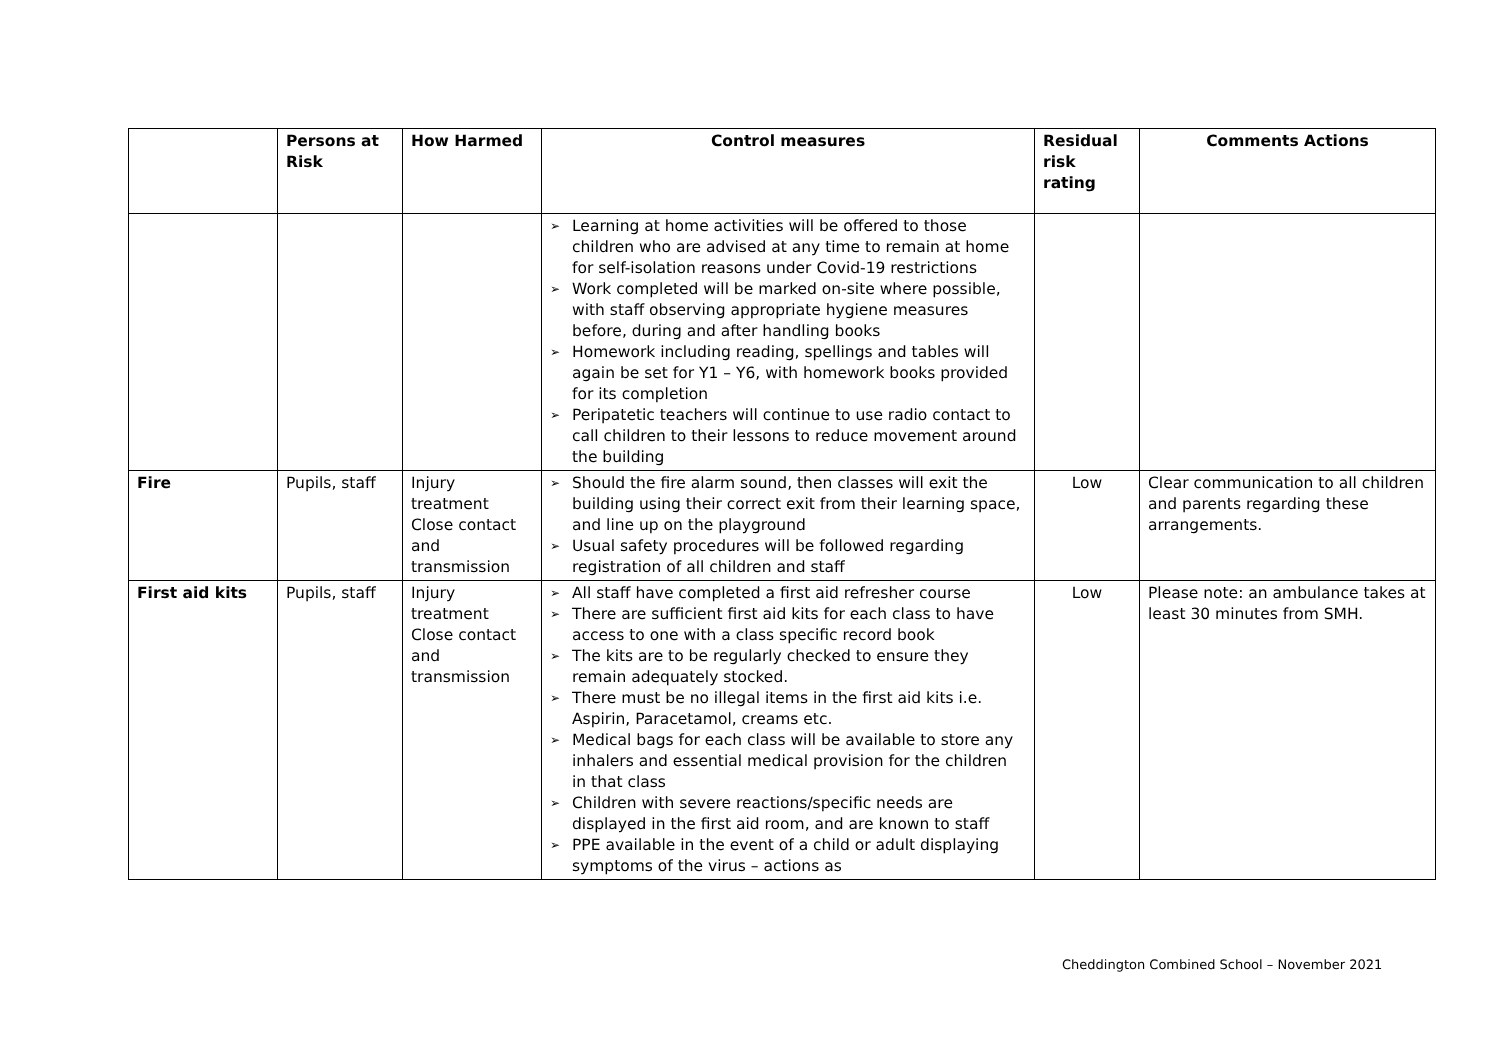| | Persons at Risk | How Harmed | Control measures | Residual risk rating | Comments Actions |
| --- | --- | --- | --- | --- | --- |
| | | | ➢ Learning at home activities will be offered to those children who are advised at any time to remain at home for self-isolation reasons under Covid-19 restrictions ➢ Work completed will be marked on-site where possible, with staff observing appropriate hygiene measures before, during and after handling books ➢ Homework including reading, spellings and tables will again be set for Y1 – Y6, with homework books provided for its completion ➢ Peripatetic teachers will continue to use radio contact to call children to their lessons to reduce movement around the building | | |
| Fire | Pupils, staff | Injury treatment Close contact and transmission | ➢ Should the fire alarm sound, then classes will exit the building using their correct exit from their learning space, and line up on the playground ➢ Usual safety procedures will be followed regarding registration of all children and staff | Low | Clear communication to all children and parents regarding these arrangements. |
| First aid kits | Pupils, staff | Injury treatment Close contact and transmission | ➢ All staff have completed a first aid refresher course ➢ There are sufficient first aid kits for each class to have access to one with a class specific record book ➢ The kits are to be regularly checked to ensure they remain adequately stocked. ➢ There must be no illegal items in the first aid kits i.e. Aspirin, Paracetamol, creams etc. ➢ Medical bags for each class will be available to store any inhalers and essential medical provision for the children in that class ➢ Children with severe reactions/specific needs are displayed in the first aid room, and are known to staff ➢ PPE available in the event of a child or adult displaying symptoms of the virus – actions as | Low | Please note: an ambulance takes at least 30 minutes from SMH. |
Cheddington Combined School – November 2021